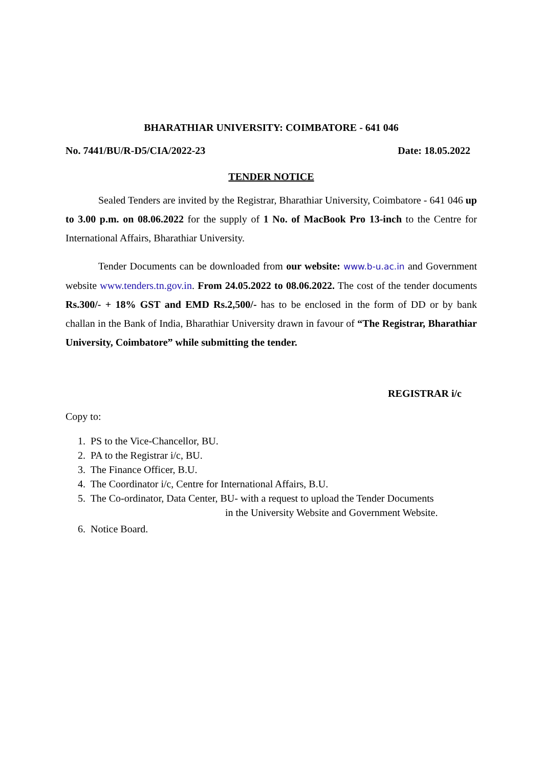BHARATHIAR UNIVERSITY: COIMBATORE - 641 046
No. 7441/BU/R-D5/CIA/2022-23 Date: 18.05.2022
TENDER NOTICE
Sealed Tenders are invited by the Registrar, Bharathiar University, Coimbatore - 641 046 up to 3.00 p.m. on 08.06.2022 for the supply of 1 No. of MacBook Pro 13-inch to the Centre for International Affairs, Bharathiar University.
Tender Documents can be downloaded from our website: www.b-u.ac.in and Government website www.tenders.tn.gov.in. From 24.05.2022 to 08.06.2022. The cost of the tender documents Rs.300/- + 18% GST and EMD Rs.2,500/- has to be enclosed in the form of DD or by bank challan in the Bank of India, Bharathiar University drawn in favour of “The Registrar, Bharathiar University, Coimbatore” while submitting the tender.
REGISTRAR i/c
Copy to:
1. PS to the Vice-Chancellor, BU.
2. PA to the Registrar i/c, BU.
3. The Finance Officer, B.U.
4. The Coordinator i/c, Centre for International Affairs, B.U.
5. The Co-ordinator, Data Center, BU- with a request to upload the Tender Documents
in the University Website and Government Website.
6. Notice Board.